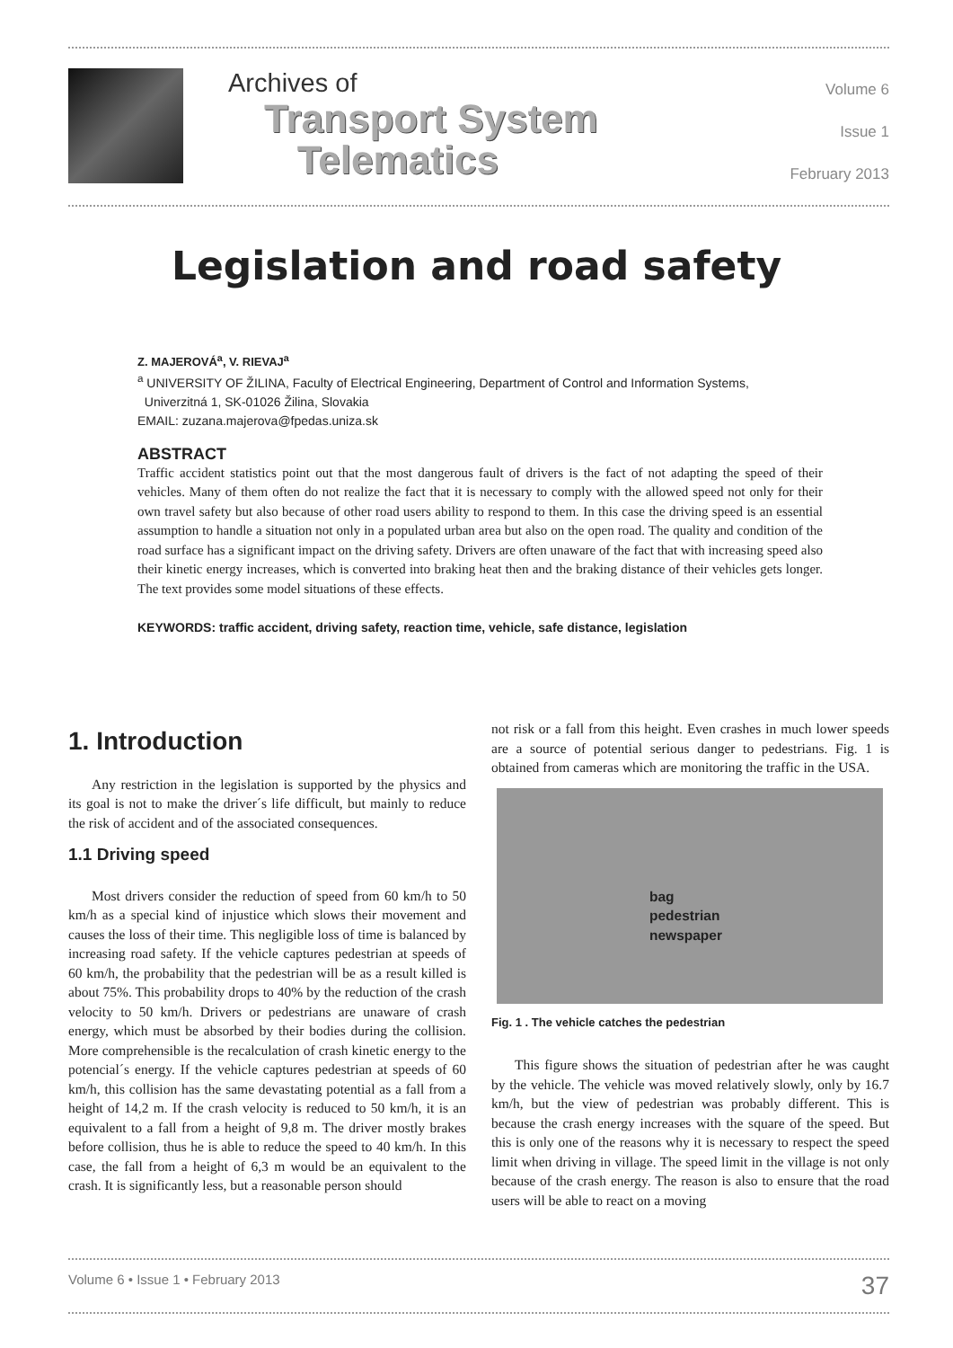Archives of
Transport System
Telematics
Volume 6
Issue 1
February 2013
Legislation and road safety
Z. MAJEROVÁ<sup>a</sup>, V. RIEVAJ<sup>a</sup>
<sup>a</sup> UNIVERSITY OF ŽILINA, Faculty of Electrical Engineering, Department of Control and Information Systems,
Univerzitná 1, SK-01026 Žilina, Slovakia
EMAIL: zuzana.majerova@fpedas.uniza.sk
ABSTRACT
Traffic accident statistics point out that the most dangerous fault of drivers is the fact of not adapting the speed of their vehicles. Many of them often do not realize the fact that it is necessary to comply with the allowed speed not only for their own travel safety but also because of other road users ability to respond to them. In this case the driving speed is an essential assumption to handle a situation not only in a populated urban area but also on the open road. The quality and condition of the road surface has a significant impact on the driving safety. Drivers are often unaware of the fact that with increasing speed also their kinetic energy increases, which is converted into braking heat then and the braking distance of their vehicles gets longer. The text provides some model situations of these effects.
KEYWORDS: traffic accident, driving safety, reaction time, vehicle, safe distance, legislation
1. Introduction
Any restriction in the legislation is supported by the physics and its goal is not to make the driver´s life difficult, but mainly to reduce the risk of accident and of the associated consequences.
1.1 Driving speed
Most drivers consider the reduction of speed from 60 km/h to 50 km/h as a special kind of injustice which slows their movement and causes the loss of their time. This negligible loss of time is balanced by increasing road safety. If the vehicle captures pedestrian at speeds of 60 km/h, the probability that the pedestrian will be as a result killed is about 75%. This probability drops to 40% by the reduction of the crash velocity to 50 km/h. Drivers or pedestrians are unaware of crash energy, which must be absorbed by their bodies during the collision. More comprehensible is the recalculation of crash kinetic energy to the potencial´s energy. If the vehicle captures pedestrian at speeds of 60 km/h, this collision has the same devastating potential as a fall from a height of 14,2 m. If the crash velocity is reduced to 50 km/h, it is an equivalent to a fall from a height of 9,8 m. The driver mostly brakes before collision, thus he is able to reduce the speed to 40 km/h. In this case, the fall from a height of 6,3 m would be an equivalent to the crash. It is significantly less, but a reasonable person should
not risk or a fall from this height. Even crashes in much lower speeds are a source of potential serious danger to pedestrians. Fig. 1 is obtained from cameras which are monitoring the traffic in the USA.
bag
pedestrian
newspaper
Fig. 1 . The vehicle catches the pedestrian
This figure shows the situation of pedestrian after he was caught by the vehicle. The vehicle was moved relatively slowly, only by 16.7 km/h, but the view of pedestrian was probably different. This is because the crash energy increases with the square of the speed. But this is only one of the reasons why it is necessary to respect the speed limit when driving in village. The speed limit in the village is not only because of the crash energy. The reason is also to ensure that the road users will be able to react on a moving
Volume 6 • Issue 1 • February 2013 37